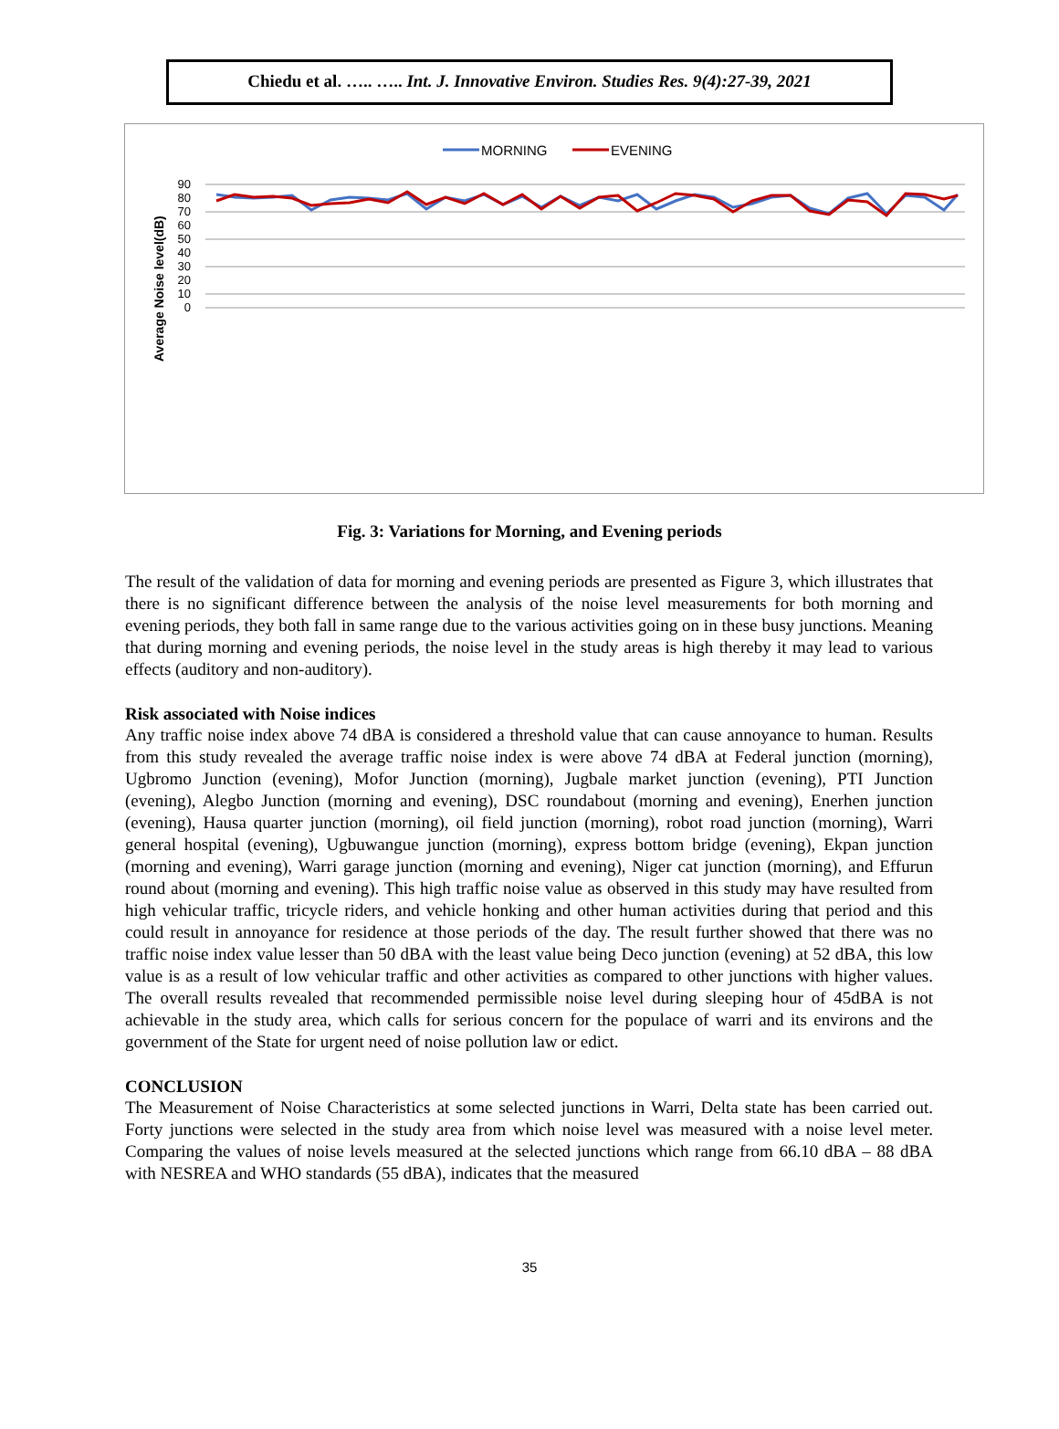Chiedu et al. ….. ….. Int. J. Innovative Environ. Studies Res. 9(4):27-39, 2021
MORNING
EVENING
90
80
70
60
50
40
30
20
10
0
Average Noise level(dB)
Fig. 3: Variations for Morning, and Evening periods
The result of the validation of data for morning and evening periods are presented as Figure 3, which illustrates that there is no significant difference between the analysis of the noise level measurements for both morning and evening periods, they both fall in same range due to the various activities going on in these busy junctions. Meaning that during morning and evening periods, the noise level in the study areas is high thereby it may lead to various effects (auditory and non-auditory).
Risk associated with Noise indices
Any traffic noise index above 74 dBA is considered a threshold value that can cause annoyance to human. Results from this study revealed the average traffic noise index is were above 74 dBA at Federal junction (morning), Ugbromo Junction (evening), Mofor Junction (morning), Jugbale market junction (evening), PTI Junction (evening), Alegbo Junction (morning and evening), DSC roundabout (morning and evening), Enerhen junction (evening), Hausa quarter junction (morning), oil field junction (morning), robot road junction (morning), Warri general hospital (evening), Ugbuwangue junction (morning), express bottom bridge (evening), Ekpan junction (morning and evening), Warri garage junction (morning and evening), Niger cat junction (morning), and Effurun round about (morning and evening). This high traffic noise value as observed in this study may have resulted from high vehicular traffic, tricycle riders, and vehicle honking and other human activities during that period and this could result in annoyance for residence at those periods of the day. The result further showed that there was no traffic noise index value lesser than 50 dBA with the least value being Deco junction (evening) at 52 dBA, this low value is as a result of low vehicular traffic and other activities as compared to other junctions with higher values. The overall results revealed that recommended permissible noise level during sleeping hour of 45dBA is not achievable in the study area, which calls for serious concern for the populace of warri and its environs and the government of the State for urgent need of noise pollution law or edict.
CONCLUSION
The Measurement of Noise Characteristics at some selected junctions in Warri, Delta state has been carried out. Forty junctions were selected in the study area from which noise level was measured with a noise level meter. Comparing the values of noise levels measured at the selected junctions which range from 66.10 dBA – 88 dBA with NESREA and WHO standards (55 dBA), indicates that the measured
35